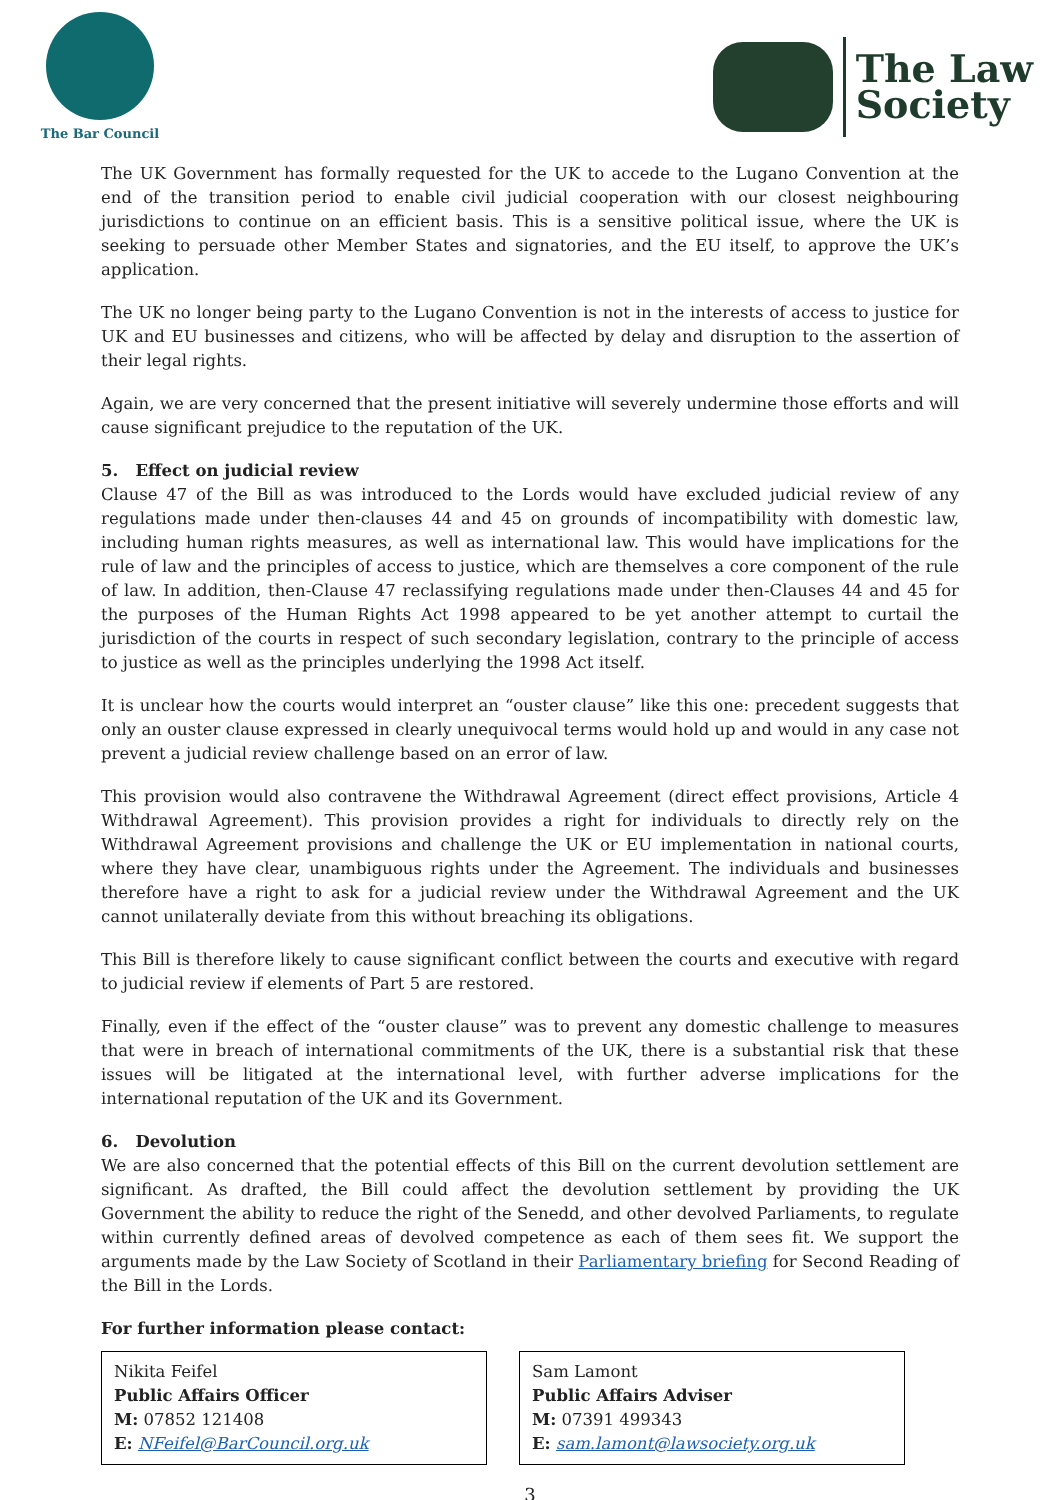The Bar Council
The Law
Society
The UK Government has formally requested for the UK to accede to the Lugano Convention at the end of the transition period to enable civil judicial cooperation with our closest neighbouring jurisdictions to continue on an efficient basis. This is a sensitive political issue, where the UK is seeking to persuade other Member States and signatories, and the EU itself, to approve the UK’s application.
The UK no longer being party to the Lugano Convention is not in the interests of access to justice for UK and EU businesses and citizens, who will be affected by delay and disruption to the assertion of their legal rights.
Again, we are very concerned that the present initiative will severely undermine those efforts and will cause significant prejudice to the reputation of the UK.
5. Effect on judicial review
Clause 47 of the Bill as was introduced to the Lords would have excluded judicial review of any regulations made under then-clauses 44 and 45 on grounds of incompatibility with domestic law, including human rights measures, as well as international law. This would have implications for the rule of law and the principles of access to justice, which are themselves a core component of the rule of law. In addition, then-Clause 47 reclassifying regulations made under then-Clauses 44 and 45 for the purposes of the Human Rights Act 1998 appeared to be yet another attempt to curtail the jurisdiction of the courts in respect of such secondary legislation, contrary to the principle of access to justice as well as the principles underlying the 1998 Act itself.
It is unclear how the courts would interpret an “ouster clause” like this one: precedent suggests that only an ouster clause expressed in clearly unequivocal terms would hold up and would in any case not prevent a judicial review challenge based on an error of law.
This provision would also contravene the Withdrawal Agreement (direct effect provisions, Article 4 Withdrawal Agreement). This provision provides a right for individuals to directly rely on the Withdrawal Agreement provisions and challenge the UK or EU implementation in national courts, where they have clear, unambiguous rights under the Agreement. The individuals and businesses therefore have a right to ask for a judicial review under the Withdrawal Agreement and the UK cannot unilaterally deviate from this without breaching its obligations.
This Bill is therefore likely to cause significant conflict between the courts and executive with regard to judicial review if elements of Part 5 are restored.
Finally, even if the effect of the “ouster clause” was to prevent any domestic challenge to measures that were in breach of international commitments of the UK, there is a substantial risk that these issues will be litigated at the international level, with further adverse implications for the international reputation of the UK and its Government.
6. Devolution
We are also concerned that the potential effects of this Bill on the current devolution settlement are significant. As drafted, the Bill could affect the devolution settlement by providing the UK Government the ability to reduce the right of the Senedd, and other devolved Parliaments, to regulate within currently defined areas of devolved competence as each of them sees fit. We support the arguments made by the Law Society of Scotland in their Parliamentary briefing for Second Reading of the Bill in the Lords.
For further information please contact:
Nikita Feifel
Public Affairs Officer
M: 07852 121408
E: NFeifel@BarCouncil.org.uk
Sam Lamont
Public Affairs Adviser
M: 07391 499343
E: sam.lamont@lawsociety.org.uk
3